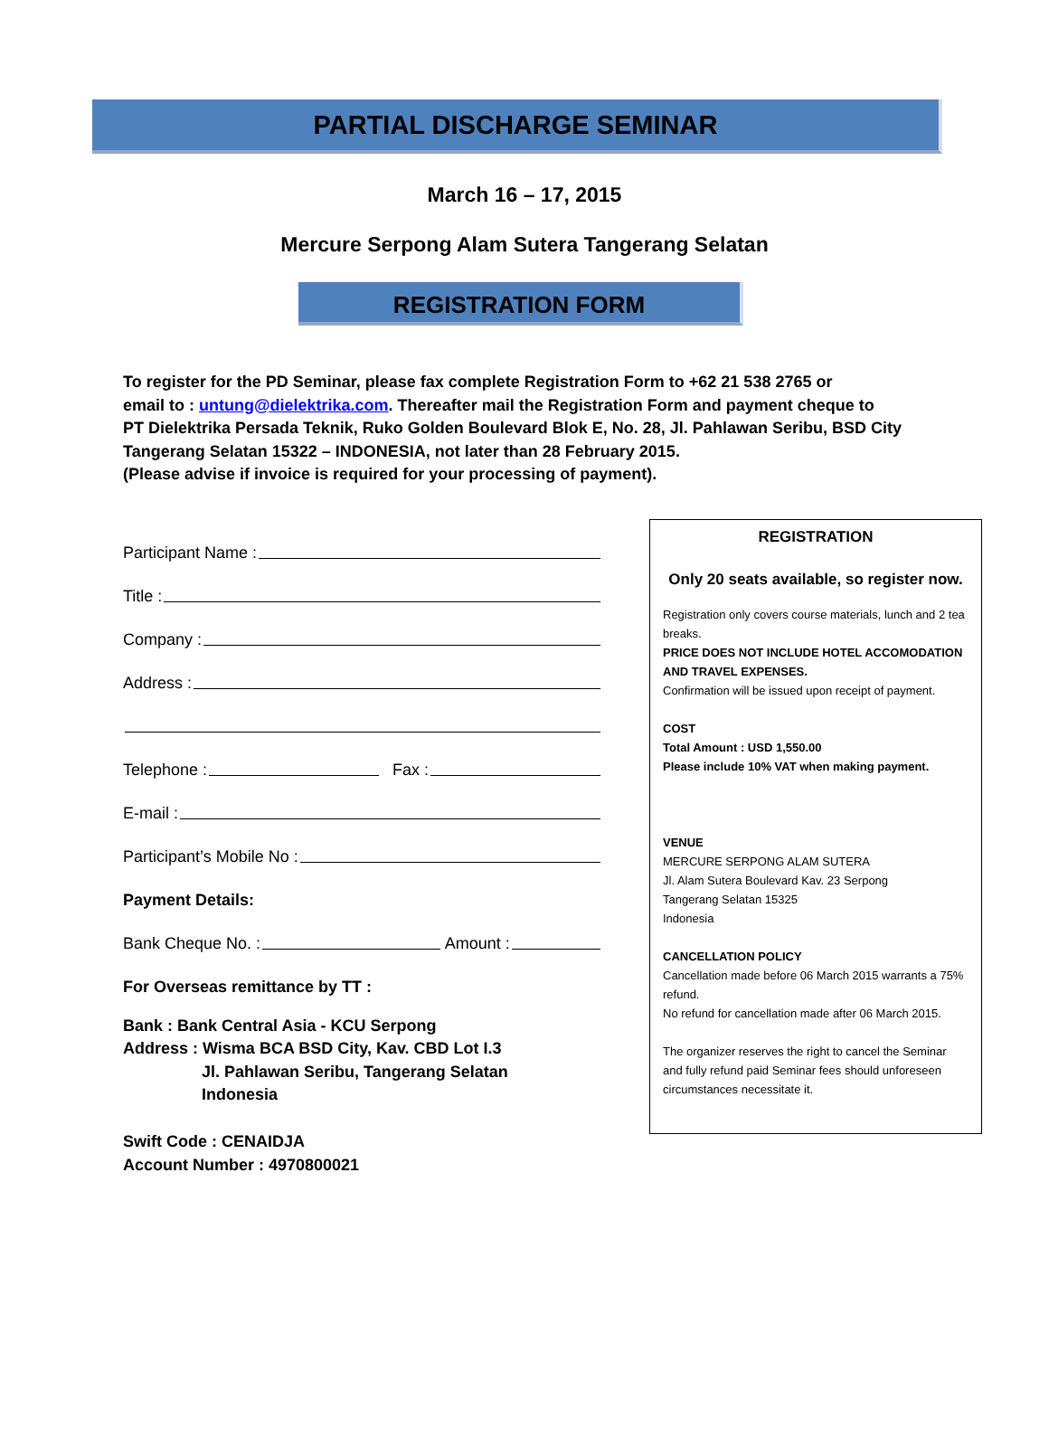PARTIAL DISCHARGE SEMINAR
March 16 – 17, 2015
Mercure Serpong Alam Sutera Tangerang Selatan
REGISTRATION FORM
To register for the PD Seminar, please fax complete Registration Form to +62 21 538 2765 or
email to : untung@dielektrika.com. Thereafter mail the Registration Form and payment cheque to
PT Dielektrika Persada Teknik, Ruko Golden Boulevard Blok E, No. 28, Jl. Pahlawan Seribu, BSD City
Tangerang Selatan 15322 – INDONESIA, not later than 28 February 2015.
(Please advise if invoice is required for your processing of payment).
Participant Name :
Title :
Company :
Address :
Telephone :
Fax :
E-mail :
Participant’s Mobile No :
Payment Details:
Bank Cheque No. :
Amount :
For Overseas remittance by TT :
Bank : Bank Central Asia - KCU Serpong
Address : Wisma BCA BSD City, Kav. CBD Lot I.3
Jl. Pahlawan Seribu, Tangerang Selatan
Indonesia
Swift Code : CENAIDJA
Account Number : 4970800021
REGISTRATION
Only 20 seats available, so register now.
Registration only covers course materials, lunch and 2 tea breaks.
PRICE DOES NOT INCLUDE HOTEL ACCOMODATION AND TRAVEL EXPENSES.
Confirmation will be issued upon receipt of payment.
COST
Total Amount : USD 1,550.00
Please include 10% VAT when making payment.
VENUE
MERCURE SERPONG ALAM SUTERA
Jl. Alam Sutera Boulevard Kav. 23 Serpong
Tangerang Selatan 15325
Indonesia
CANCELLATION POLICY
Cancellation made before 06 March 2015 warrants a 75% refund.
No refund for cancellation made after 06 March 2015.
The organizer reserves the right to cancel the Seminar and fully refund paid Seminar fees should unforeseen circumstances necessitate it.